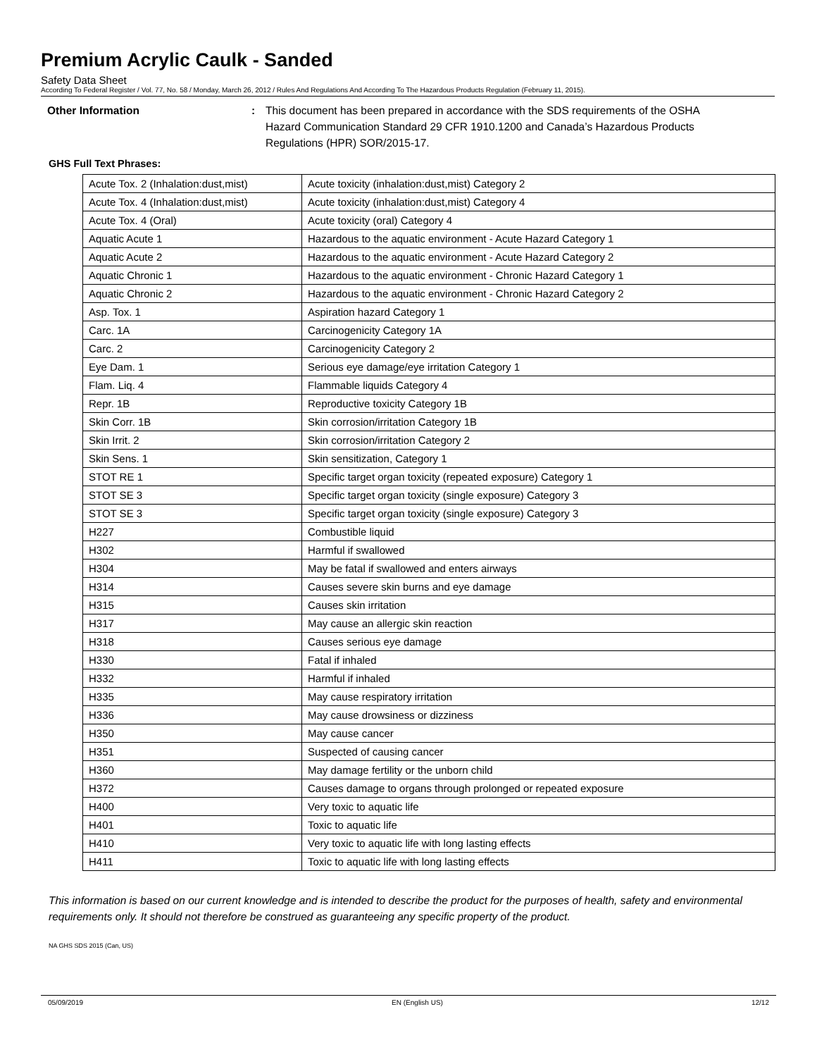Premium Acrylic Caulk - Sanded
Safety Data Sheet
According To Federal Register / Vol. 77, No. 58 / Monday, March 26, 2012 / Rules And Regulations And According To The Hazardous Products Regulation (February 11, 2015).
Other Information : This document has been prepared in accordance with the SDS requirements of the OSHA Hazard Communication Standard 29 CFR 1910.1200 and Canada’s Hazardous Products Regulations (HPR) SOR/2015-17.
GHS Full Text Phrases:
| Acute Tox. 2 (Inhalation:dust,mist) | Acute toxicity (inhalation:dust,mist) Category 2 |
| Acute Tox. 4 (Inhalation:dust,mist) | Acute toxicity (inhalation:dust,mist) Category 4 |
| Acute Tox. 4 (Oral) | Acute toxicity (oral) Category 4 |
| Aquatic Acute 1 | Hazardous to the aquatic environment - Acute Hazard Category 1 |
| Aquatic Acute 2 | Hazardous to the aquatic environment - Acute Hazard Category 2 |
| Aquatic Chronic 1 | Hazardous to the aquatic environment - Chronic Hazard Category 1 |
| Aquatic Chronic 2 | Hazardous to the aquatic environment - Chronic Hazard Category 2 |
| Asp. Tox. 1 | Aspiration hazard Category 1 |
| Carc. 1A | Carcinogenicity Category 1A |
| Carc. 2 | Carcinogenicity Category 2 |
| Eye Dam. 1 | Serious eye damage/eye irritation Category 1 |
| Flam. Liq. 4 | Flammable liquids Category 4 |
| Repr. 1B | Reproductive toxicity Category 1B |
| Skin Corr. 1B | Skin corrosion/irritation Category 1B |
| Skin Irrit. 2 | Skin corrosion/irritation Category 2 |
| Skin Sens. 1 | Skin sensitization, Category 1 |
| STOT RE 1 | Specific target organ toxicity (repeated exposure) Category 1 |
| STOT SE 3 | Specific target organ toxicity (single exposure) Category 3 |
| STOT SE 3 | Specific target organ toxicity (single exposure) Category 3 |
| H227 | Combustible liquid |
| H302 | Harmful if swallowed |
| H304 | May be fatal if swallowed and enters airways |
| H314 | Causes severe skin burns and eye damage |
| H315 | Causes skin irritation |
| H317 | May cause an allergic skin reaction |
| H318 | Causes serious eye damage |
| H330 | Fatal if inhaled |
| H332 | Harmful if inhaled |
| H335 | May cause respiratory irritation |
| H336 | May cause drowsiness or dizziness |
| H350 | May cause cancer |
| H351 | Suspected of causing cancer |
| H360 | May damage fertility or the unborn child |
| H372 | Causes damage to organs through prolonged or repeated exposure |
| H400 | Very toxic to aquatic life |
| H401 | Toxic to aquatic life |
| H410 | Very toxic to aquatic life with long lasting effects |
| H411 | Toxic to aquatic life with long lasting effects |
This information is based on our current knowledge and is intended to describe the product for the purposes of health, safety and environmental requirements only. It should not therefore be construed as guaranteeing any specific property of the product.
NA GHS SDS 2015 (Can, US)
05/09/2019 EN (English US) 12/12